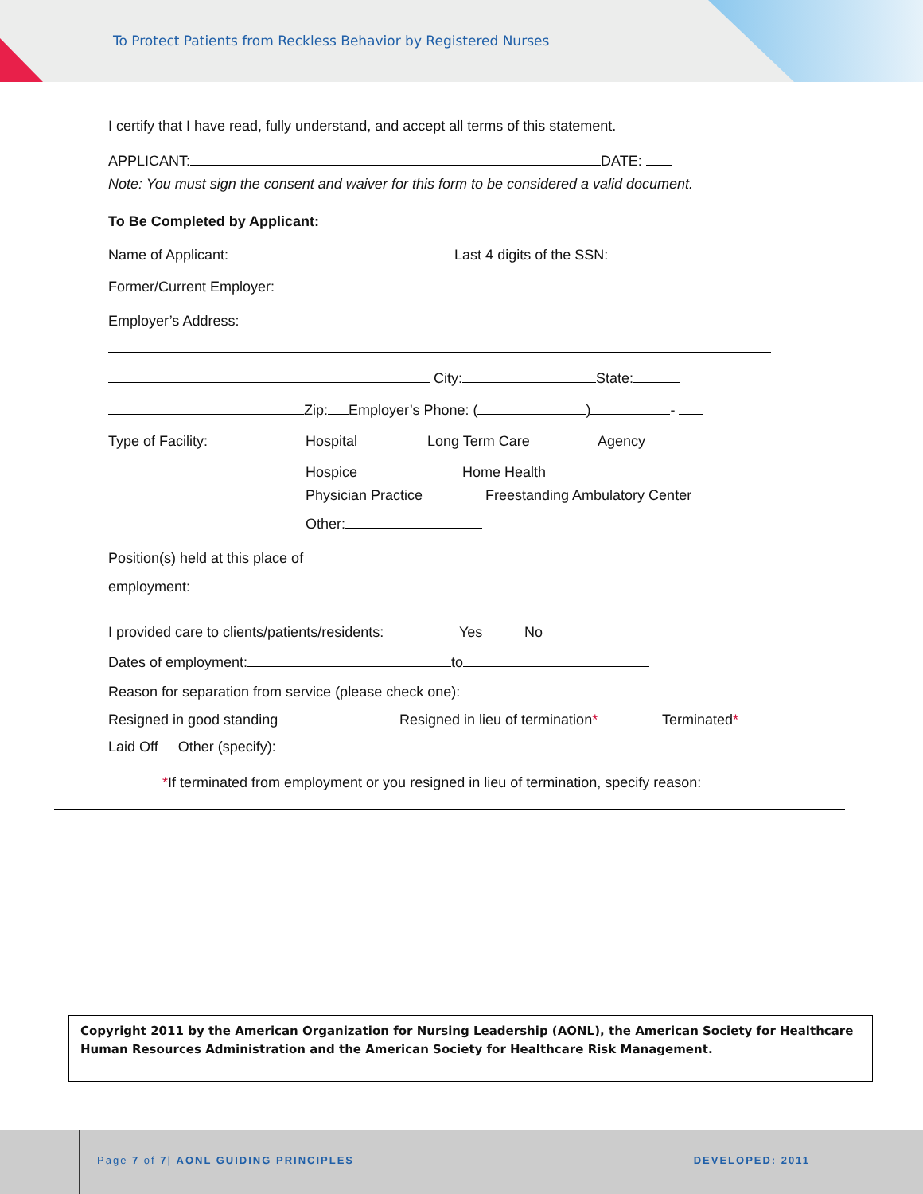To Protect Patients from Reckless Behavior by Registered Nurses
I certify that I have read, fully understand, and accept all terms of this statement.
APPLICANT: DATE:
Note: You must sign the consent and waiver for this form to be considered a valid document.
To Be Completed by Applicant:
Name of Applicant: Last 4 digits of the SSN:
Former/Current Employer:
Employer’s Address:
City: State:
Zip: Employer’s Phone: ( ) -
Type of Facility: Hospital Long Term Care Agency
Hospice Home Health
Physician Practice Freestanding Ambulatory Center
Other:
Position(s) held at this place of
employment:
I provided care to clients/patients/residents: Yes No
Dates of employment: to
Reason for separation from service (please check one):
Resigned in good standing Resigned in lieu of termination* Terminated*
Laid Off Other (specify):
*If terminated from employment or you resigned in lieu of termination, specify reason:
Copyright 2011 by the American Organization for Nursing Leadership (AONL), the American Society for Healthcare Human Resources Administration and the American Society for Healthcare Risk Management.
Page 7 of 7| AONL GUIDING PRINCIPLES
DEVELOPED: 2011